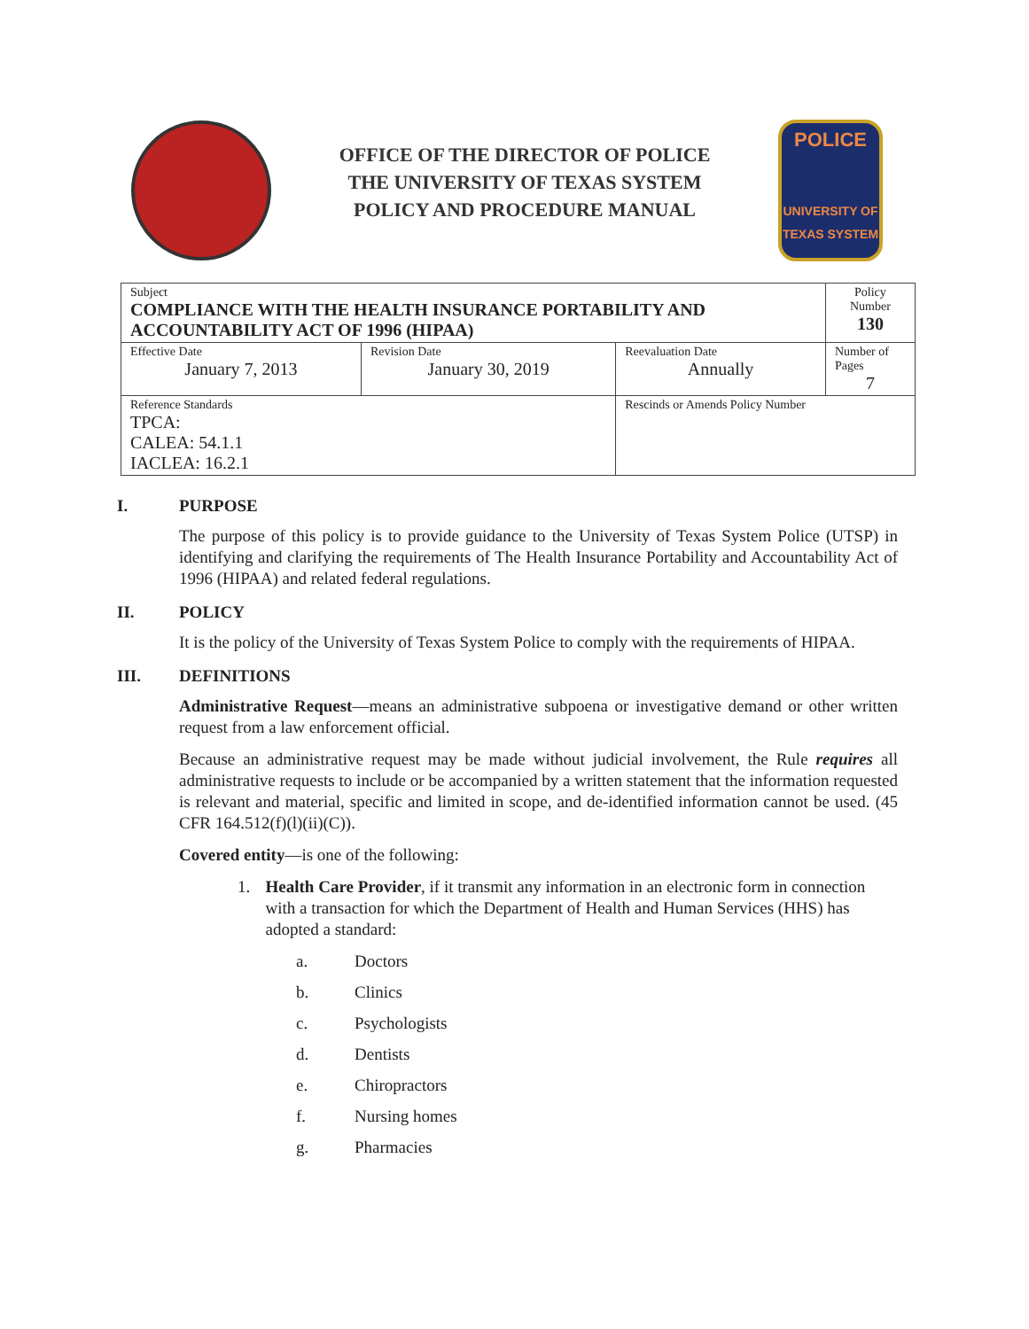OFFICE OF THE DIRECTOR OF POLICE
THE UNIVERSITY OF TEXAS SYSTEM
POLICY AND PROCEDURE MANUAL
POLICE
UNIVERSITY OF TEXAS SYSTEM
| Subject COMPLIANCE WITH THE HEALTH INSURANCE PORTABILITY AND ACCOUNTABILITY ACT OF 1996 (HIPAA) | | | Policy Number 130 |
| Effective Date January 7, 2013 | Revision Date January 30, 2019 | Reevaluation Date Annually | Number of Pages 7 |
| Reference Standards TPCA: CALEA: 54.1.1 IACLEA: 16.2.1 | | Rescinds or Amends Policy Number | |
I. PURPOSE
The purpose of this policy is to provide guidance to the University of Texas System Police (UTSP) in identifying and clarifying the requirements of The Health Insurance Portability and Accountability Act of 1996 (HIPAA) and related federal regulations.
II. POLICY
It is the policy of the University of Texas System Police to comply with the requirements of HIPAA.
III. DEFINITIONS
Administrative Request—means an administrative subpoena or investigative demand or other written request from a law enforcement official.
Because an administrative request may be made without judicial involvement, the Rule requires all administrative requests to include or be accompanied by a written statement that the information requested is relevant and material, specific and limited in scope, and de-identified information cannot be used. (45 CFR 164.512(f)(l)(ii)(C)).
Covered entity—is one of the following:
1. Health Care Provider, if it transmit any information in an electronic form in connection with a transaction for which the Department of Health and Human Services (HHS) has adopted a standard:
a. Doctors
b. Clinics
c. Psychologists
d. Dentists
e. Chiropractors
f. Nursing homes
g. Pharmacies